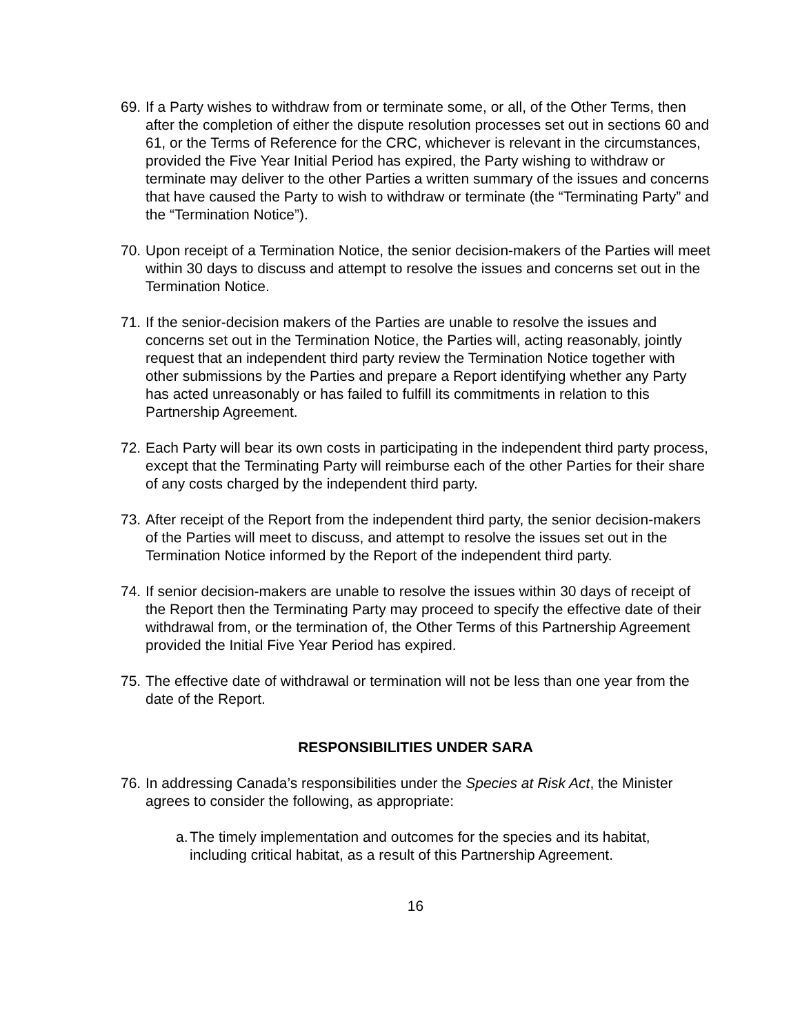69.
If a Party wishes to withdraw from or terminate some, or all, of the Other Terms, then after the completion of either the dispute resolution processes set out in sections 60 and 61, or the Terms of Reference for the CRC, whichever is relevant in the circumstances, provided the Five Year Initial Period has expired, the Party wishing to withdraw or terminate may deliver to the other Parties a written summary of the issues and concerns that have caused the Party to wish to withdraw or terminate (the “Terminating Party” and the “Termination Notice”).
70.
Upon receipt of a Termination Notice, the senior decision-makers of the Parties will meet within 30 days to discuss and attempt to resolve the issues and concerns set out in the Termination Notice.
71.
If the senior-decision makers of the Parties are unable to resolve the issues and concerns set out in the Termination Notice, the Parties will, acting reasonably, jointly request that an independent third party review the Termination Notice together with other submissions by the Parties and prepare a Report identifying whether any Party has acted unreasonably or has failed to fulfill its commitments in relation to this Partnership Agreement.
72.
Each Party will bear its own costs in participating in the independent third party process, except that the Terminating Party will reimburse each of the other Parties for their share of any costs charged by the independent third party.
73.
After receipt of the Report from the independent third party, the senior decision-makers of the Parties will meet to discuss, and attempt to resolve the issues set out in the Termination Notice informed by the Report of the independent third party.
74.
If senior decision-makers are unable to resolve the issues within 30 days of receipt of the Report then the Terminating Party may proceed to specify the effective date of their withdrawal from, or the termination of, the Other Terms of this Partnership Agreement provided the Initial Five Year Period has expired.
75.
The effective date of withdrawal or termination will not be less than one year from the date of the Report.
RESPONSIBILITIES UNDER SARA
76.
In addressing Canada’s responsibilities under the Species at Risk Act, the Minister agrees to consider the following, as appropriate:
a.
The timely implementation and outcomes for the species and its habitat, including critical habitat, as a result of this Partnership Agreement.
16